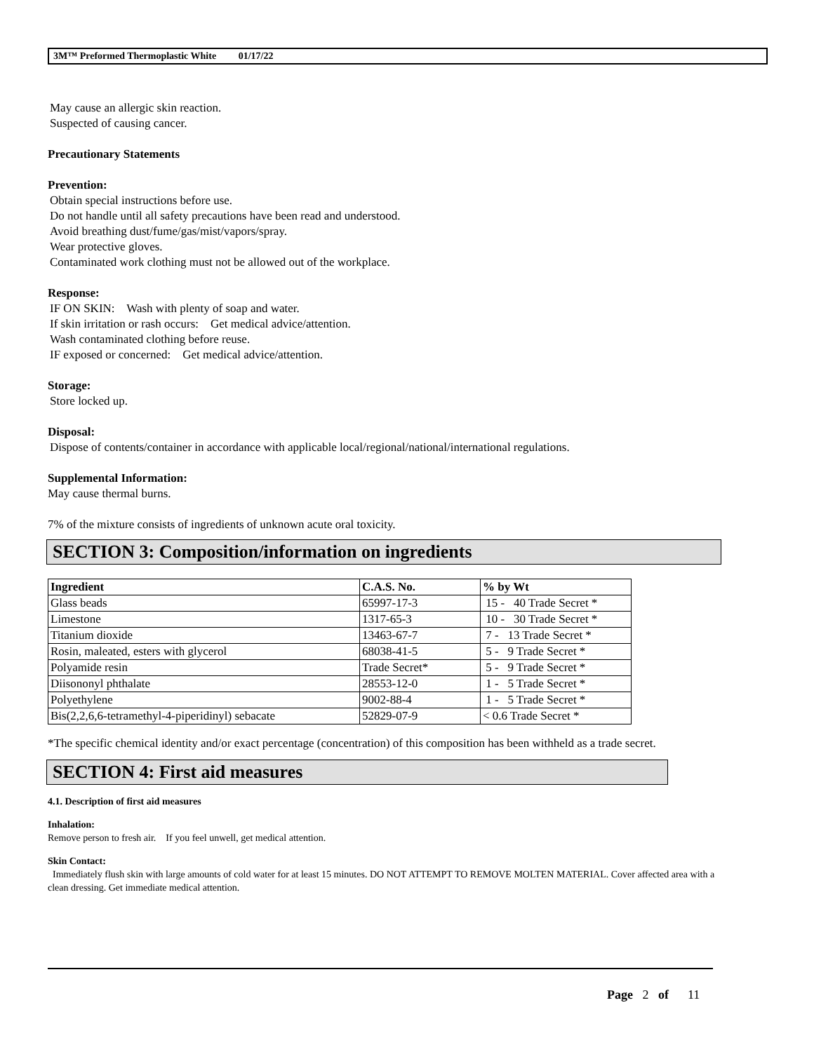3M™ Preformed Thermoplastic White 01/17/22
May cause an allergic skin reaction.
Suspected of causing cancer.
Precautionary Statements
Prevention:
Obtain special instructions before use.
Do not handle until all safety precautions have been read and understood.
Avoid breathing dust/fume/gas/mist/vapors/spray.
Wear protective gloves.
Contaminated work clothing must not be allowed out of the workplace.
Response:
IF ON SKIN: Wash with plenty of soap and water.
If skin irritation or rash occurs: Get medical advice/attention.
Wash contaminated clothing before reuse.
IF exposed or concerned: Get medical advice/attention.
Storage:
Store locked up.
Disposal:
Dispose of contents/container in accordance with applicable local/regional/national/international regulations.
Supplemental Information:
May cause thermal burns.
7% of the mixture consists of ingredients of unknown acute oral toxicity.
SECTION 3: Composition/information on ingredients
| Ingredient | C.A.S. No. | % by Wt |
| --- | --- | --- |
| Glass beads | 65997-17-3 | 15 - 40 Trade Secret * |
| Limestone | 1317-65-3 | 10 - 30 Trade Secret * |
| Titanium dioxide | 13463-67-7 | 7 - 13 Trade Secret * |
| Rosin, maleated, esters with glycerol | 68038-41-5 | 5 - 9 Trade Secret * |
| Polyamide resin | Trade Secret* | 5 - 9 Trade Secret * |
| Diisononyl phthalate | 28553-12-0 | 1 - 5 Trade Secret * |
| Polyethylene | 9002-88-4 | 1 - 5 Trade Secret * |
| Bis(2,2,6,6-tetramethyl-4-piperidinyl) sebacate | 52829-07-9 | < 0.6 Trade Secret * |
*The specific chemical identity and/or exact percentage (concentration) of this composition has been withheld as a trade secret.
SECTION 4: First aid measures
4.1. Description of first aid measures
Inhalation:
Remove person to fresh air. If you feel unwell, get medical attention.
Skin Contact:
Immediately flush skin with large amounts of cold water for at least 15 minutes. DO NOT ATTEMPT TO REMOVE MOLTEN MATERIAL. Cover affected area with a clean dressing. Get immediate medical attention.
Page 2 of 11